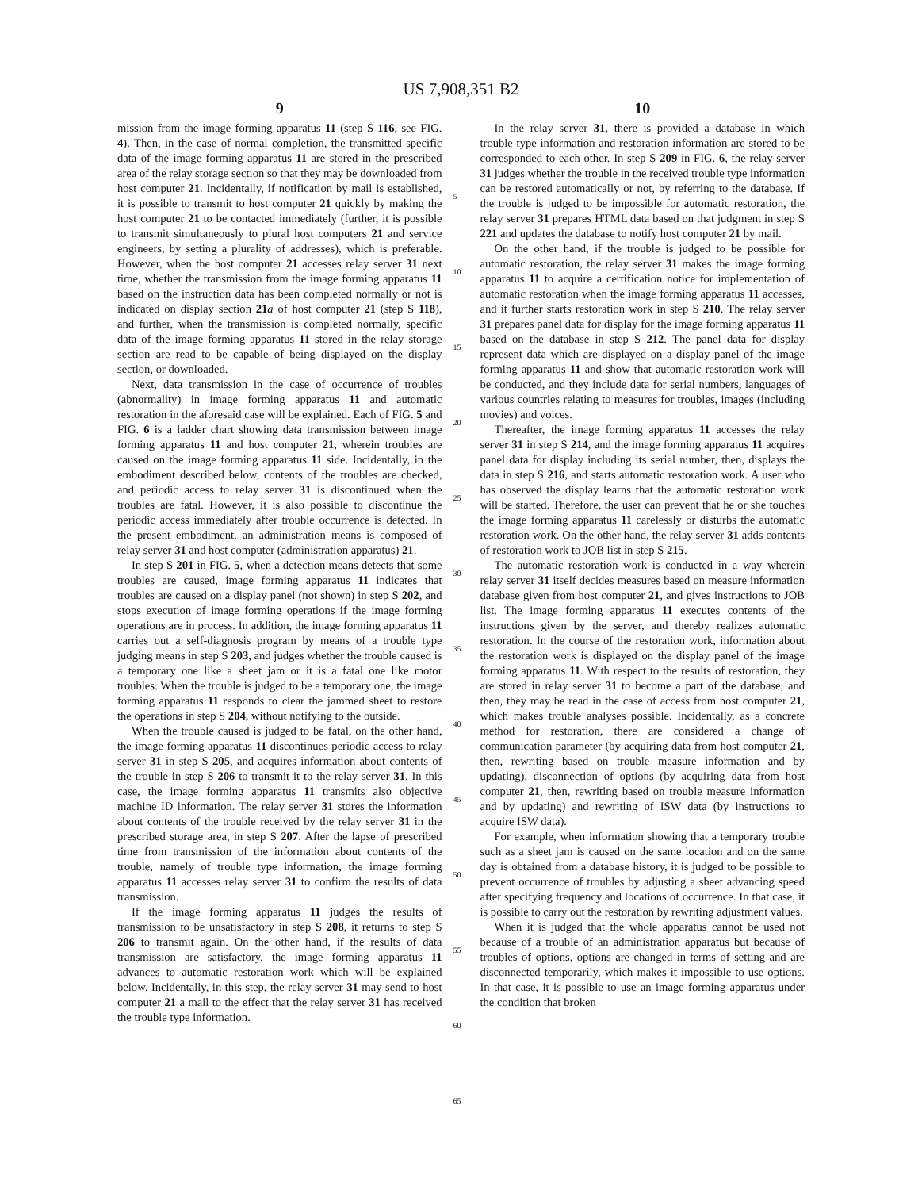US 7,908,351 B2
9
mission from the image forming apparatus 11 (step S 116, see FIG. 4). Then, in the case of normal completion, the transmitted specific data of the image forming apparatus 11 are stored in the prescribed area of the relay storage section so that they may be downloaded from host computer 21. Incidentally, if notification by mail is established, it is possible to transmit to host computer 21 quickly by making the host computer 21 to be contacted immediately (further, it is possible to transmit simultaneously to plural host computers 21 and service engineers, by setting a plurality of addresses), which is preferable. However, when the host computer 21 accesses relay server 31 next time, whether the transmission from the image forming apparatus 11 based on the instruction data has been completed normally or not is indicated on display section 21 a of host computer 21 (step S 118), and further, when the transmission is completed normally, specific data of the image forming apparatus 11 stored in the relay storage section are read to be capable of being displayed on the display section, or downloaded.
Next, data transmission in the case of occurrence of troubles (abnormality) in image forming apparatus 11 and automatic restoration in the aforesaid case will be explained. Each of FIG. 5 and FIG. 6 is a ladder chart showing data transmission between image forming apparatus 11 and host computer 21, wherein troubles are caused on the image forming apparatus 11 side. Incidentally, in the embodiment described below, contents of the troubles are checked, and periodic access to relay server 31 is discontinued when the troubles are fatal. However, it is also possible to discontinue the periodic access immediately after trouble occurrence is detected. In the present embodiment, an administration means is composed of relay server 31 and host computer (administration apparatus) 21.
In step S 201 in FIG. 5, when a detection means detects that some troubles are caused, image forming apparatus 11 indicates that troubles are caused on a display panel (not shown) in step S 202, and stops execution of image forming operations if the image forming operations are in process. In addition, the image forming apparatus 11 carries out a self-diagnosis program by means of a trouble type judging means in step S 203, and judges whether the trouble caused is a temporary one like a sheet jam or it is a fatal one like motor troubles. When the trouble is judged to be a temporary one, the image forming apparatus 11 responds to clear the jammed sheet to restore the operations in step S 204, without notifying to the outside.
When the trouble caused is judged to be fatal, on the other hand, the image forming apparatus 11 discontinues periodic access to relay server 31 in step S 205, and acquires information about contents of the trouble in step S 206 to transmit it to the relay server 31. In this case, the image forming apparatus 11 transmits also objective machine ID information. The relay server 31 stores the information about contents of the trouble received by the relay server 31 in the prescribed storage area, in step S 207. After the lapse of prescribed time from transmission of the information about contents of the trouble, namely of trouble type information, the image forming apparatus 11 accesses relay server 31 to confirm the results of data transmission.
If the image forming apparatus 11 judges the results of transmission to be unsatisfactory in step S 208, it returns to step S 206 to transmit again. On the other hand, if the results of data transmission are satisfactory, the image forming apparatus 11 advances to automatic restoration work which will be explained below. Incidentally, in this step, the relay server 31 may send to host computer 21 a mail to the effect that the relay server 31 has received the trouble type information.
5
10
15
20
25
30
35
40
45
50
55
60
65
10
In the relay server 31, there is provided a database in which trouble type information and restoration information are stored to be corresponded to each other. In step S 209 in FIG. 6, the relay server 31 judges whether the trouble in the received trouble type information can be restored automatically or not, by referring to the database. If the trouble is judged to be impossible for automatic restoration, the relay server 31 prepares HTML data based on that judgment in step S 221 and updates the database to notify host computer 21 by mail.
On the other hand, if the trouble is judged to be possible for automatic restoration, the relay server 31 makes the image forming apparatus 11 to acquire a certification notice for implementation of automatic restoration when the image forming apparatus 11 accesses, and it further starts restoration work in step S 210. The relay server 31 prepares panel data for display for the image forming apparatus 11 based on the database in step S 212. The panel data for display represent data which are displayed on a display panel of the image forming apparatus 11 and show that automatic restoration work will be conducted, and they include data for serial numbers, languages of various countries relating to measures for troubles, images (including movies) and voices.
Thereafter, the image forming apparatus 11 accesses the relay server 31 in step S 214, and the image forming apparatus 11 acquires panel data for display including its serial number, then, displays the data in step S 216, and starts automatic restoration work. A user who has observed the display learns that the automatic restoration work will be started. Therefore, the user can prevent that he or she touches the image forming apparatus 11 carelessly or disturbs the automatic restoration work. On the other hand, the relay server 31 adds contents of restoration work to JOB list in step S 215.
The automatic restoration work is conducted in a way wherein relay server 31 itself decides measures based on measure information database given from host computer 21, and gives instructions to JOB list. The image forming apparatus 11 executes contents of the instructions given by the server, and thereby realizes automatic restoration. In the course of the restoration work, information about the restoration work is displayed on the display panel of the image forming apparatus 11. With respect to the results of restoration, they are stored in relay server 31 to become a part of the database, and then, they may be read in the case of access from host computer 21, which makes trouble analyses possible. Incidentally, as a concrete method for restoration, there are considered a change of communication parameter (by acquiring data from host computer 21, then, rewriting based on trouble measure information and by updating), disconnection of options (by acquiring data from host computer 21, then, rewriting based on trouble measure information and by updating) and rewriting of ISW data (by instructions to acquire ISW data).
For example, when information showing that a temporary trouble such as a sheet jam is caused on the same location and on the same day is obtained from a database history, it is judged to be possible to prevent occurrence of troubles by adjusting a sheet advancing speed after specifying frequency and locations of occurrence. In that case, it is possible to carry out the restoration by rewriting adjustment values.
When it is judged that the whole apparatus cannot be used not because of a trouble of an administration apparatus but because of troubles of options, options are changed in terms of setting and are disconnected temporarily, which makes it impossible to use options. In that case, it is possible to use an image forming apparatus under the condition that broken